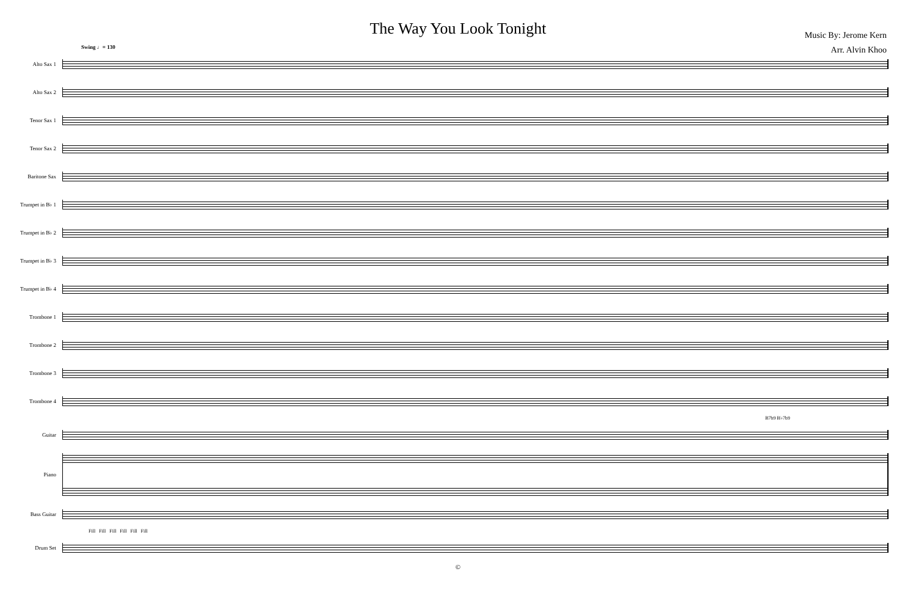The Way You Look Tonight
Music By: Jerome Kern
Arr. Alvin Khoo
Swing ♩= 130
Alto Sax 1
Alto Sax 2
Tenor Sax 1
Tenor Sax 2
Baritone Sax
Trumpet in B♭ 1
Trumpet in B♭ 2
Trumpet in B♭ 3
Trumpet in B♭ 4
Trombone 1
Trombone 2
Trombone 3
Trombone 4
B7b9 B♭7b9
Guitar
Piano
Bass Guitar
Fill Fill Fill Fill Fill Fill
Drum Set
©